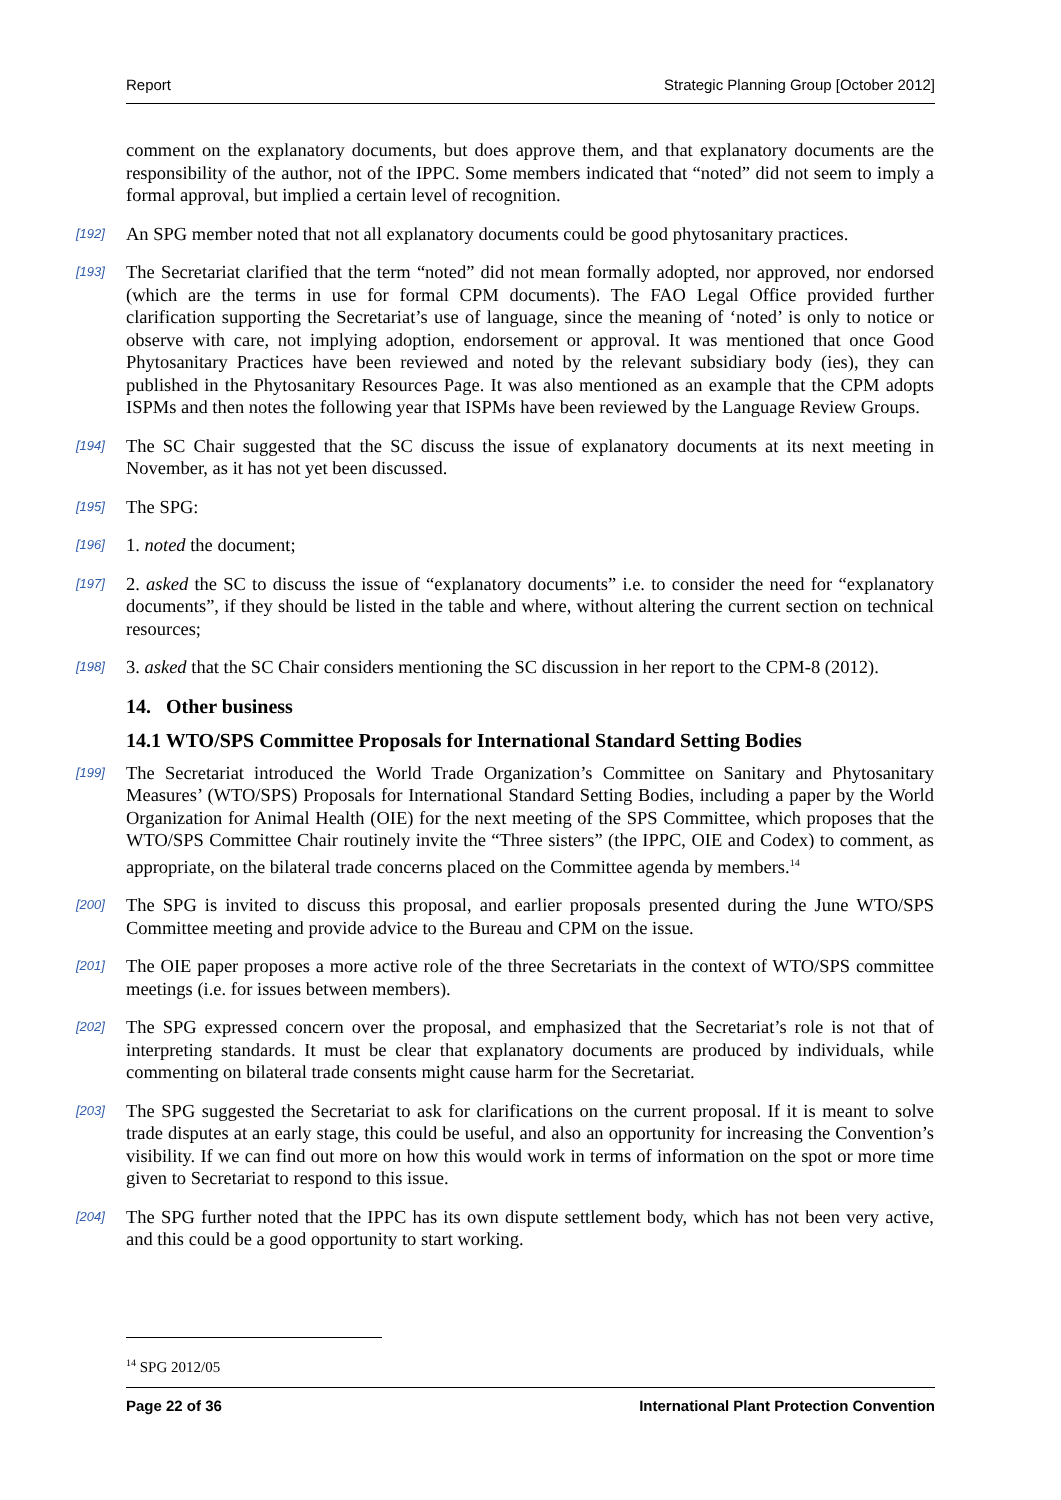Report Strategic Planning Group [October 2012]
comment on the explanatory documents, but does approve them, and that explanatory documents are the responsibility of the author, not of the IPPC. Some members indicated that “noted” did not seem to imply a formal approval, but implied a certain level of recognition.
[192] An SPG member noted that not all explanatory documents could be good phytosanitary practices.
[193] The Secretariat clarified that the term “noted” did not mean formally adopted, nor approved, nor endorsed (which are the terms in use for formal CPM documents). The FAO Legal Office provided further clarification supporting the Secretariat’s use of language, since the meaning of ‘noted’ is only to notice or observe with care, not implying adoption, endorsement or approval. It was mentioned that once Good Phytosanitary Practices have been reviewed and noted by the relevant subsidiary body (ies), they can published in the Phytosanitary Resources Page. It was also mentioned as an example that the CPM adopts ISPMs and then notes the following year that ISPMs have been reviewed by the Language Review Groups.
[194] The SC Chair suggested that the SC discuss the issue of explanatory documents at its next meeting in November, as it has not yet been discussed.
[195] The SPG:
[196] 1. noted the document;
[197] 2. asked the SC to discuss the issue of “explanatory documents” i.e. to consider the need for “explanatory documents”, if they should be listed in the table and where, without altering the current section on technical resources;
[198] 3. asked that the SC Chair considers mentioning the SC discussion in her report to the CPM-8 (2012).
14. Other business
14.1 WTO/SPS Committee Proposals for International Standard Setting Bodies
[199] The Secretariat introduced the World Trade Organization’s Committee on Sanitary and Phytosanitary Measures’ (WTO/SPS) Proposals for International Standard Setting Bodies, including a paper by the World Organization for Animal Health (OIE) for the next meeting of the SPS Committee, which proposes that the WTO/SPS Committee Chair routinely invite the “Three sisters” (the IPPC, OIE and Codex) to comment, as appropriate, on the bilateral trade concerns placed on the Committee agenda by members.<sup>14</sup>
[200] The SPG is invited to discuss this proposal, and earlier proposals presented during the June WTO/SPS Committee meeting and provide advice to the Bureau and CPM on the issue.
[201] The OIE paper proposes a more active role of the three Secretariats in the context of WTO/SPS committee meetings (i.e. for issues between members).
[202] The SPG expressed concern over the proposal, and emphasized that the Secretariat’s role is not that of interpreting standards. It must be clear that explanatory documents are produced by individuals, while commenting on bilateral trade consents might cause harm for the Secretariat.
[203] The SPG suggested the Secretariat to ask for clarifications on the current proposal. If it is meant to solve trade disputes at an early stage, this could be useful, and also an opportunity for increasing the Convention’s visibility. If we can find out more on how this would work in terms of information on the spot or more time given to Secretariat to respond to this issue.
[204] The SPG further noted that the IPPC has its own dispute settlement body, which has not been very active, and this could be a good opportunity to start working.
<sup>14</sup> SPG 2012/05
Page 22 of 36 International Plant Protection Convention